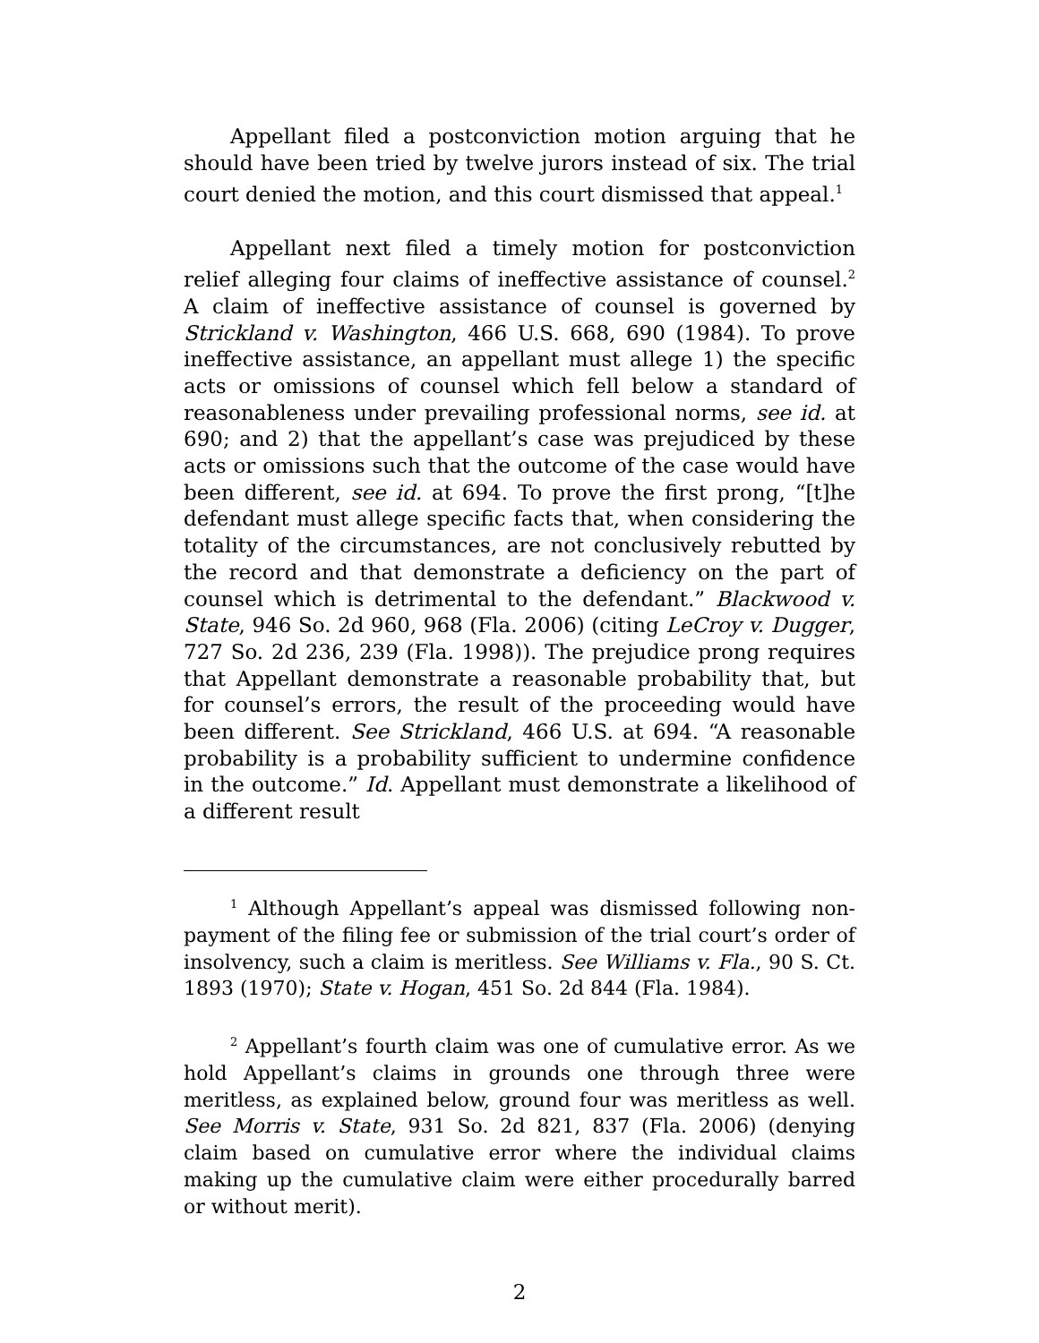Appellant filed a postconviction motion arguing that he should have been tried by twelve jurors instead of six. The trial court denied the motion, and this court dismissed that appeal.<sup>1</sup>
Appellant next filed a timely motion for postconviction relief alleging four claims of ineffective assistance of counsel.<sup>2</sup> A claim of ineffective assistance of counsel is governed by Strickland v. Washington, 466 U.S. 668, 690 (1984). To prove ineffective assistance, an appellant must allege 1) the specific acts or omissions of counsel which fell below a standard of reasonableness under prevailing professional norms, see id. at 690; and 2) that the appellant’s case was prejudiced by these acts or omissions such that the outcome of the case would have been different, see id. at 694. To prove the first prong, “[t]he defendant must allege specific facts that, when considering the totality of the circumstances, are not conclusively rebutted by the record and that demonstrate a deficiency on the part of counsel which is detrimental to the defendant.” Blackwood v. State, 946 So. 2d 960, 968 (Fla. 2006) (citing LeCroy v. Dugger, 727 So. 2d 236, 239 (Fla. 1998)). The prejudice prong requires that Appellant demonstrate a reasonable probability that, but for counsel’s errors, the result of the proceeding would have been different. See Strickland, 466 U.S. at 694. “A reasonable probability is a probability sufficient to undermine confidence in the outcome.” Id. Appellant must demonstrate a likelihood of a different result
<sup>1</sup> Although Appellant’s appeal was dismissed following non-payment of the filing fee or submission of the trial court’s order of insolvency, such a claim is meritless. See Williams v. Fla., 90 S. Ct. 1893 (1970); State v. Hogan, 451 So. 2d 844 (Fla. 1984).
<sup>2</sup> Appellant’s fourth claim was one of cumulative error. As we hold Appellant’s claims in grounds one through three were meritless, as explained below, ground four was meritless as well. See Morris v. State, 931 So. 2d 821, 837 (Fla. 2006) (denying claim based on cumulative error where the individual claims making up the cumulative claim were either procedurally barred or without merit).
2